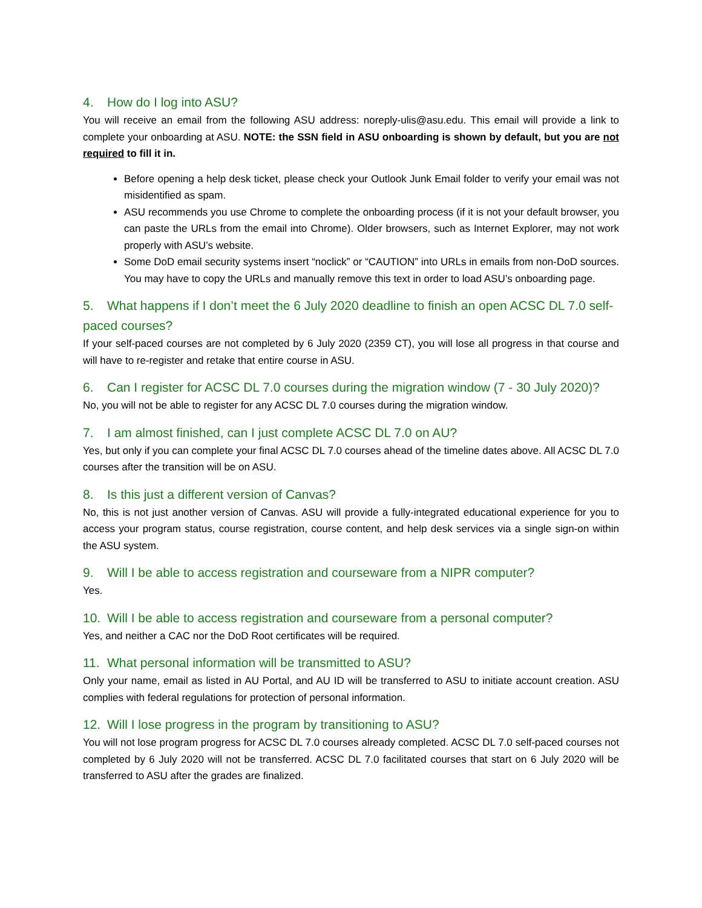4. How do I log into ASU?
You will receive an email from the following ASU address: noreply-ulis@asu.edu. This email will provide a link to complete your onboarding at ASU. NOTE: the SSN field in ASU onboarding is shown by default, but you are not required to fill it in.
Before opening a help desk ticket, please check your Outlook Junk Email folder to verify your email was not misidentified as spam.
ASU recommends you use Chrome to complete the onboarding process (if it is not your default browser, you can paste the URLs from the email into Chrome). Older browsers, such as Internet Explorer, may not work properly with ASU’s website.
Some DoD email security systems insert “noclick” or “CAUTION” into URLs in emails from non-DoD sources. You may have to copy the URLs and manually remove this text in order to load ASU’s onboarding page.
5. What happens if I don’t meet the 6 July 2020 deadline to finish an open ACSC DL 7.0 self-paced courses?
If your self-paced courses are not completed by 6 July 2020 (2359 CT), you will lose all progress in that course and will have to re-register and retake that entire course in ASU.
6. Can I register for ACSC DL 7.0 courses during the migration window (7 - 30 July 2020)?
No, you will not be able to register for any ACSC DL 7.0 courses during the migration window.
7. I am almost finished, can I just complete ACSC DL 7.0 on AU?
Yes, but only if you can complete your final ACSC DL 7.0 courses ahead of the timeline dates above. All ACSC DL 7.0 courses after the transition will be on ASU.
8. Is this just a different version of Canvas?
No, this is not just another version of Canvas. ASU will provide a fully-integrated educational experience for you to access your program status, course registration, course content, and help desk services via a single sign-on within the ASU system.
9. Will I be able to access registration and courseware from a NIPR computer?
Yes.
10. Will I be able to access registration and courseware from a personal computer?
Yes, and neither a CAC nor the DoD Root certificates will be required.
11. What personal information will be transmitted to ASU?
Only your name, email as listed in AU Portal, and AU ID will be transferred to ASU to initiate account creation. ASU complies with federal regulations for protection of personal information.
12. Will I lose progress in the program by transitioning to ASU?
You will not lose program progress for ACSC DL 7.0 courses already completed. ACSC DL 7.0 self-paced courses not completed by 6 July 2020 will not be transferred. ACSC DL 7.0 facilitated courses that start on 6 July 2020 will be transferred to ASU after the grades are finalized.